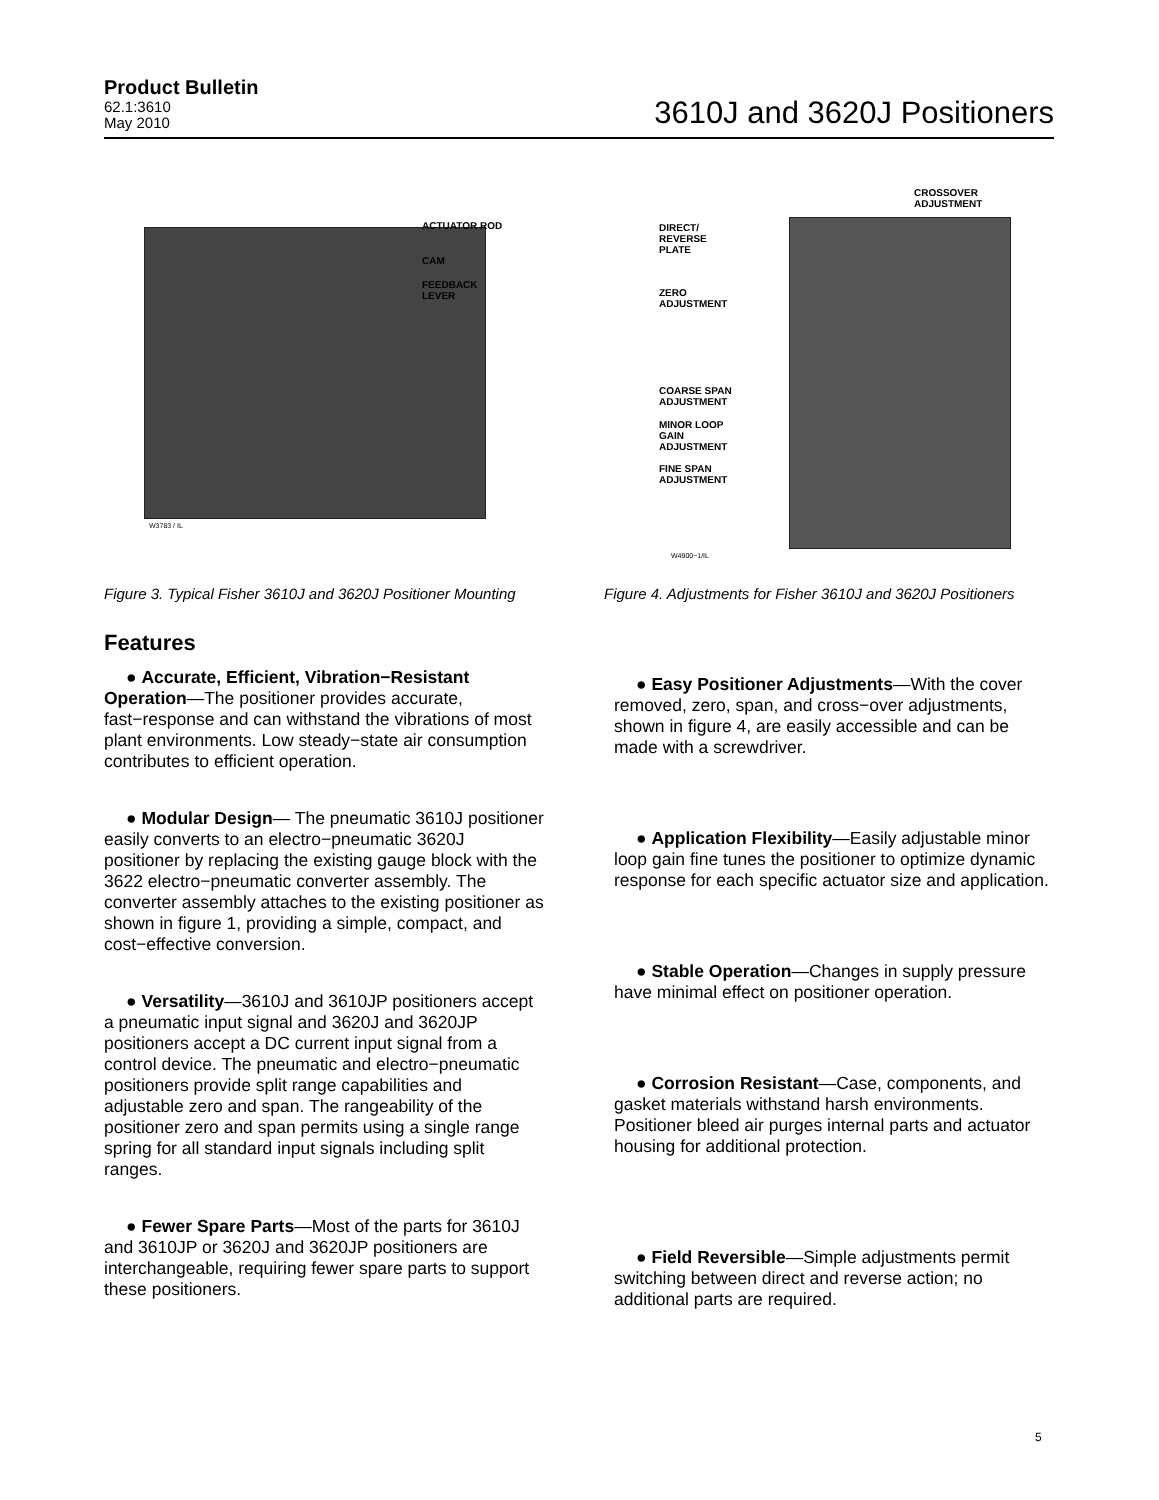Product Bulletin
62.1:3610
May 2010
3610J and 3620J Positioners
ACTUATOR ROD
CAM
FEEDBACK
LEVER
W3783 / IL
Figure 3. Typical Fisher 3610J and 3620J Positioner Mounting
CROSSOVER
ADJUSTMENT
DIRECT/
REVERSE
PLATE
ZERO
ADJUSTMENT
COARSE SPAN
ADJUSTMENT
MINOR LOOP
GAIN
ADJUSTMENT
FINE SPAN
ADJUSTMENT
W4900−1/IL
Figure 4. Adjustments for Fisher 3610J and 3620J Positioners
Features
● Accurate, Efficient, Vibration−Resistant Operation—The positioner provides accurate, fast−response and can withstand the vibrations of most plant environments. Low steady−state air consumption contributes to efficient operation.
● Modular Design— The pneumatic 3610J positioner easily converts to an electro−pneumatic 3620J positioner by replacing the existing gauge block with the 3622 electro−pneumatic converter assembly. The converter assembly attaches to the existing positioner as shown in figure 1, providing a simple, compact, and cost−effective conversion.
● Versatility—3610J and 3610JP positioners accept a pneumatic input signal and 3620J and 3620JP positioners accept a DC current input signal from a control device. The pneumatic and electro−pneumatic positioners provide split range capabilities and adjustable zero and span. The rangeability of the positioner zero and span permits using a single range spring for all standard input signals including split ranges.
● Fewer Spare Parts—Most of the parts for 3610J and 3610JP or 3620J and 3620JP positioners are interchangeable, requiring fewer spare parts to support these positioners.
● Easy Positioner Adjustments—With the cover removed, zero, span, and cross−over adjustments, shown in figure 4, are easily accessible and can be made with a screwdriver.
● Application Flexibility—Easily adjustable minor loop gain fine tunes the positioner to optimize dynamic response for each specific actuator size and application.
● Stable Operation—Changes in supply pressure have minimal effect on positioner operation.
● Corrosion Resistant—Case, components, and gasket materials withstand harsh environments. Positioner bleed air purges internal parts and actuator housing for additional protection.
● Field Reversible—Simple adjustments permit switching between direct and reverse action; no additional parts are required.
5